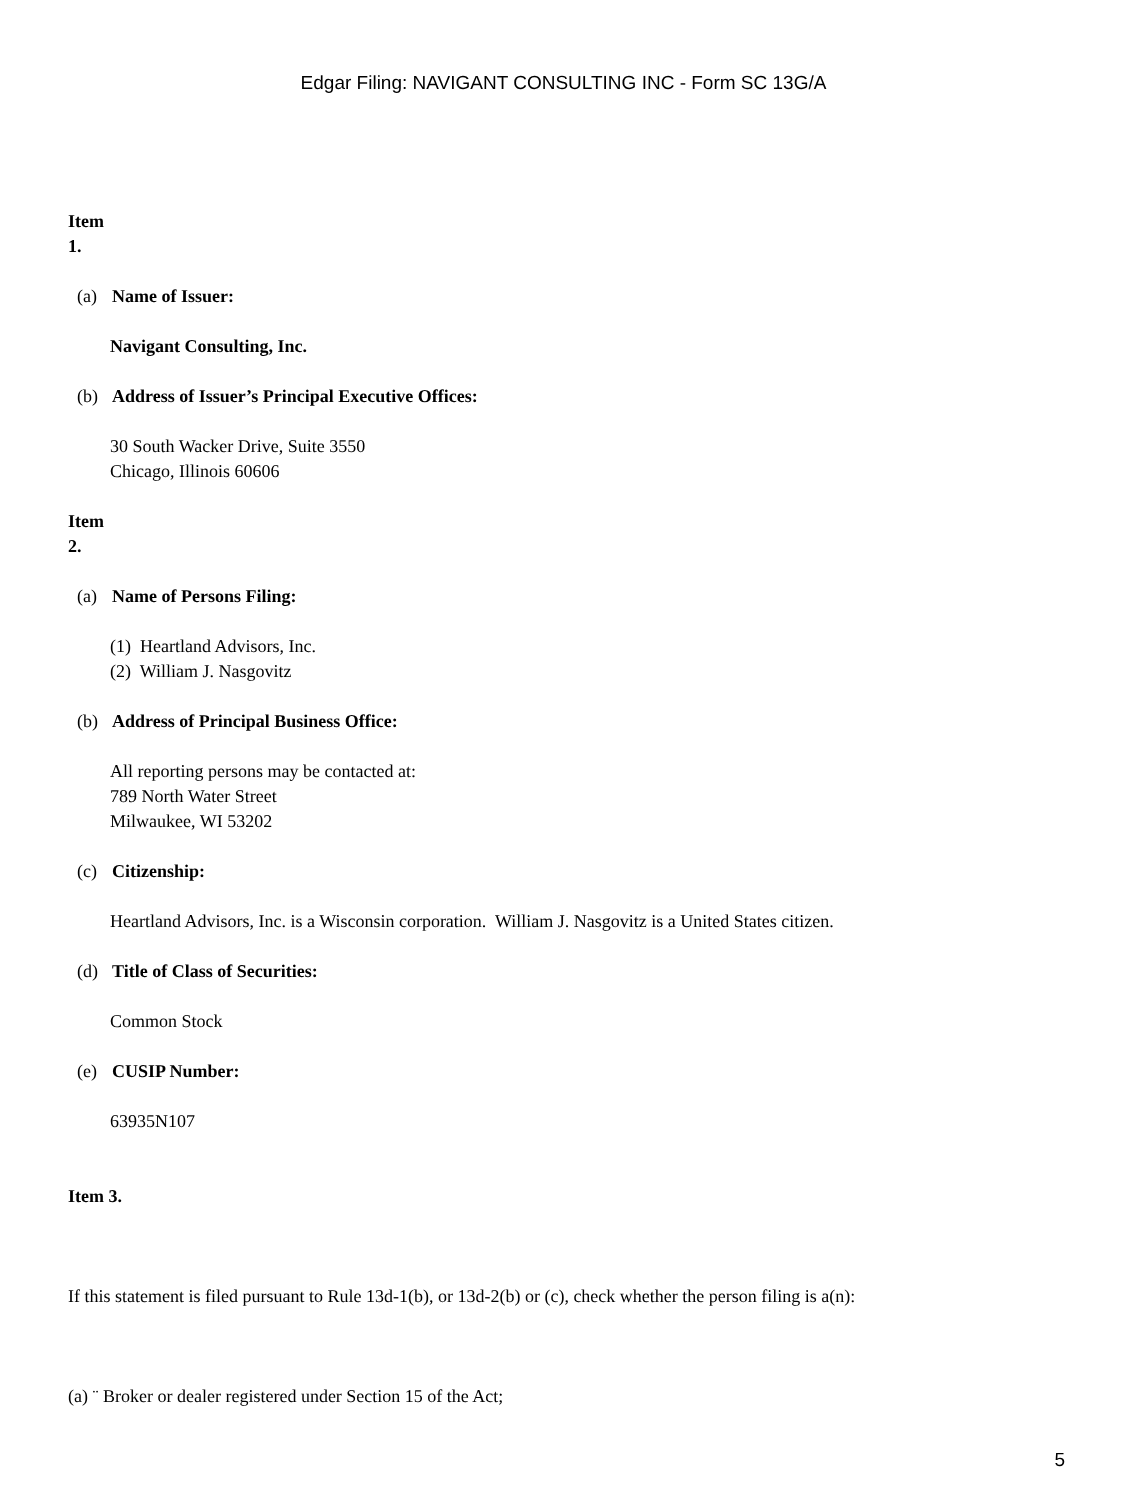Edgar Filing: NAVIGANT CONSULTING INC - Form SC 13G/A
Item
1.
(a) Name of Issuer:
Navigant Consulting, Inc.
(b) Address of Issuer’s Principal Executive Offices:
30 South Wacker Drive, Suite 3550
Chicago, Illinois 60606
Item
2.
(a) Name of Persons Filing:
(1) Heartland Advisors, Inc.
(2) William J. Nasgovitz
(b) Address of Principal Business Office:
All reporting persons may be contacted at:
789 North Water Street
Milwaukee, WI 53202
(c) Citizenship:
Heartland Advisors, Inc. is a Wisconsin corporation. William J. Nasgovitz is a United States citizen.
(d) Title of Class of Securities:
Common Stock
(e) CUSIP Number:
63935N107
Item 3.
If this statement is filed pursuant to Rule 13d-1(b), or 13d-2(b) or (c), check whether the person filing is a(n):
(a) ¨ Broker or dealer registered under Section 15 of the Act;
5